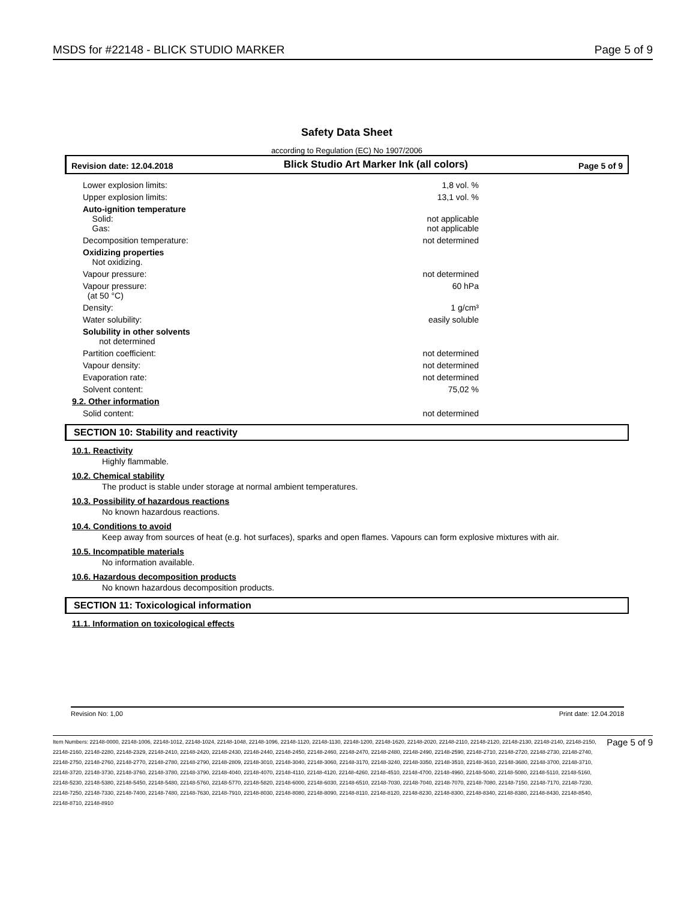MSDS for #22148 - BLICK STUDIO MARKER Page 5 of 9
Safety Data Sheet
according to Regulation (EC) No 1907/2006
Revision date: 12.04.2018 Blick Studio Art Marker Ink (all colors) Page 5 of 9
| Lower explosion limits: | 1,8 vol. % |
| Upper explosion limits: | 13,1 vol. % |
| Auto-ignition temperature Solid: Gas: | not applicable not applicable |
| Decomposition temperature: | not determined |
| Oxidizing properties Not oxidizing. | |
| Vapour pressure: | not determined |
| Vapour pressure: (at 50 °C) | 60 hPa |
| Density: | 1 g/cm³ |
| Water solubility: | easily soluble |
| Solubility in other solvents not determined | |
| Partition coefficient: | not determined |
| Vapour density: | not determined |
| Evaporation rate: | not determined |
| Solvent content: | 75,02 % |
| 9.2. Other information | |
| Solid content: | not determined |
SECTION 10: Stability and reactivity
10.1. Reactivity
Highly flammable.
10.2. Chemical stability
The product is stable under storage at normal ambient temperatures.
10.3. Possibility of hazardous reactions
No known hazardous reactions.
10.4. Conditions to avoid
Keep away from sources of heat (e.g. hot surfaces), sparks and open flames. Vapours can form explosive mixtures with air.
10.5. Incompatible materials
No information available.
10.6. Hazardous decomposition products
No known hazardous decomposition products.
SECTION 11: Toxicological information
11.1. Information on toxicological effects
Revision No: 1,00 Print date: 12.04.2018
Item Numbers: 22148-0000, 22148-1006, 22148-1012, 22148-1024, 22148-1048, 22148-1096, 22148-1120, 22148-1130, 22148-1200, 22148-1620, 22148-2020, 22148-2110, 22148-2120, 22148-2130, 22148-2140, 22148-2150, 22148-2160, 22148-2280, 22148-2329, 22148-2410, 22148-2420, 22148-2430, 22148-2440, 22148-2450, 22148-2460, 22148-2470, 22148-2480, 22148-2490, 22148-2590, 22148-2710, 22148-2720, 22148-2730, 22148-2740, 22148-2750, 22148-2760, 22148-2770, 22148-2780, 22148-2790, 22148-2809, 22148-3010, 22148-3040, 22148-3060, 22148-3170, 22148-3240, 22148-3350, 22148-3510, 22148-3610, 22148-3680, 22148-3700, 22148-3710, 22148-3720, 22148-3730, 22148-3760, 22148-3780, 22148-3790, 22148-4040, 22148-4070, 22148-4110, 22148-4120, 22148-4260, 22148-4510, 22148-4700, 22148-4960, 22148-5040, 22148-5080, 22148-5110, 22148-5160, 22148-5230, 22148-5380, 22148-5450, 22148-5480, 22148-5760, 22148-5770, 22148-5820, 22148-6000, 22148-6030, 22148-6510, 22148-7030, 22148-7040, 22148-7070, 22148-7080, 22148-7150, 22148-7170, 22148-7230, 22148-7250, 22148-7330, 22148-7400, 22148-7480, 22148-7630, 22148-7910, 22148-8030, 22148-8080, 22148-8090, 22148-8110, 22148-8120, 22148-8230, 22148-8300, 22148-8340, 22148-8380, 22148-8430, 22148-8540, 22148-8710, 22148-8910 Page 5 of 9